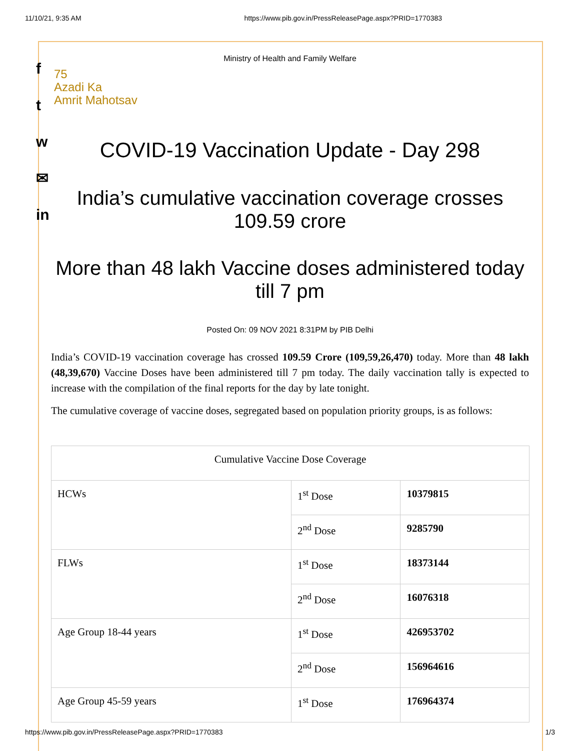11/10/21, 9:35 AM https://www.pib.gov.in/PressReleasePage.aspx?PRID=1770383
f
t
w
✉
in
75
Azadi Ka
Amrit Mahotsav
Ministry of Health and Family Welfare
COVID-19 Vaccination Update - Day 298
India’s cumulative vaccination coverage crosses 109.59 crore
More than 48 lakh Vaccine doses administered today till 7 pm
Posted On: 09 NOV 2021 8:31PM by PIB Delhi
India’s COVID-19 vaccination coverage has crossed 109.59 Crore (109,59,26,470) today. More than 48 lakh (48,39,670) Vaccine Doses have been administered till 7 pm today. The daily vaccination tally is expected to increase with the compilation of the final reports for the day by late tonight.
The cumulative coverage of vaccine doses, segregated based on population priority groups, is as follows:
| Cumulative Vaccine Dose Coverage | | |
| HCWs | 1<sup>st</sup> Dose | 10379815 |
| | 2<sup>nd</sup> Dose | 9285790 |
| FLWs | 1<sup>st</sup> Dose | 18373144 |
| | 2<sup>nd</sup> Dose | 16076318 |
| Age Group 18-44 years | 1<sup>st</sup> Dose | 426953702 |
| | 2<sup>nd</sup> Dose | 156964616 |
| Age Group 45-59 years | 1<sup>st</sup> Dose | 176964374 |
https://www.pib.gov.in/PressReleasePage.aspx?PRID=1770383 1/3